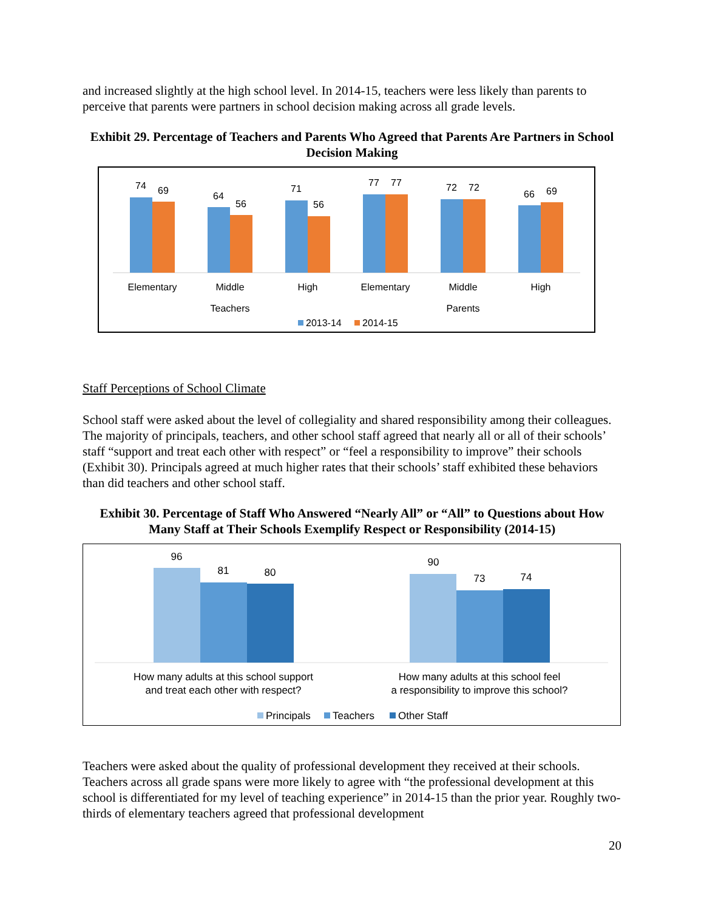and increased slightly at the high school level. In 2014-15, teachers were less likely than parents to perceive that parents were partners in school decision making across all grade levels.
Exhibit 29. Percentage of Teachers and Parents Who Agreed that Parents Are Partners in School Decision Making
74
69
64
56
71
56
77
77
72
72
66
69
Elementary
Middle
High
Elementary
Middle
High
Teachers
Parents
2013-14
2014-15
Staff Perceptions of School Climate
School staff were asked about the level of collegiality and shared responsibility among their colleagues. The majority of principals, teachers, and other school staff agreed that nearly all or all of their schools’ staff “support and treat each other with respect” or “feel a responsibility to improve” their schools (Exhibit 30). Principals agreed at much higher rates that their schools’ staff exhibited these behaviors than did teachers and other school staff.
Exhibit 30. Percentage of Staff Who Answered “Nearly All” or “All” to Questions about How Many Staff at Their Schools Exemplify Respect or Responsibility (2014-15)
96
81
80
90
73
74
How many adults at this school support
and treat each other with respect?
How many adults at this school feel
a responsibility to improve this school?
Principals
Teachers
Other Staff
Teachers were asked about the quality of professional development they received at their schools. Teachers across all grade spans were more likely to agree with “the professional development at this school is differentiated for my level of teaching experience” in 2014-15 than the prior year. Roughly two-thirds of elementary teachers agreed that professional development
20